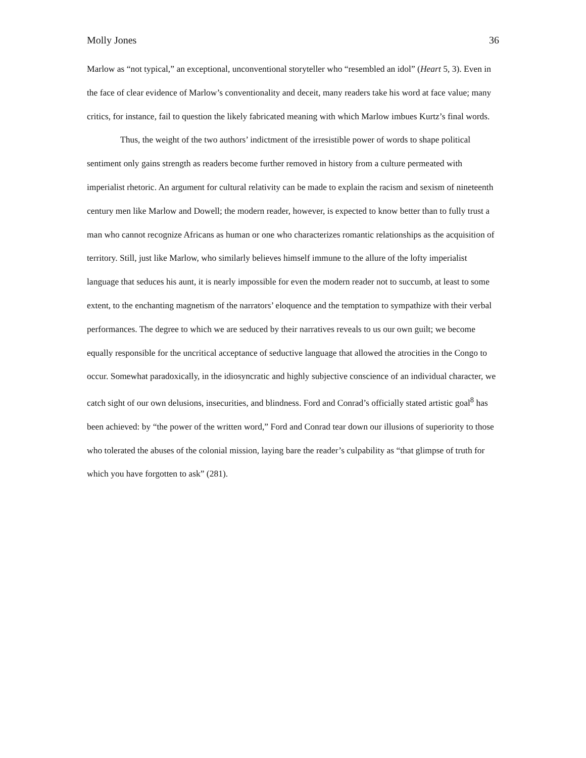Molly Jones 36
Marlow as “not typical,” an exceptional, unconventional storyteller who “resembled an idol” (Heart 5, 3). Even in the face of clear evidence of Marlow’s conventionality and deceit, many readers take his word at face value; many critics, for instance, fail to question the likely fabricated meaning with which Marlow imbues Kurtz’s final words.
Thus, the weight of the two authors’ indictment of the irresistible power of words to shape political sentiment only gains strength as readers become further removed in history from a culture permeated with imperialist rhetoric. An argument for cultural relativity can be made to explain the racism and sexism of nineteenth century men like Marlow and Dowell; the modern reader, however, is expected to know better than to fully trust a man who cannot recognize Africans as human or one who characterizes romantic relationships as the acquisition of territory. Still, just like Marlow, who similarly believes himself immune to the allure of the lofty imperialist language that seduces his aunt, it is nearly impossible for even the modern reader not to succumb, at least to some extent, to the enchanting magnetism of the narrators’ eloquence and the temptation to sympathize with their verbal performances. The degree to which we are seduced by their narratives reveals to us our own guilt; we become equally responsible for the uncritical acceptance of seductive language that allowed the atrocities in the Congo to occur. Somewhat paradoxically, in the idiosyncratic and highly subjective conscience of an individual character, we catch sight of our own delusions, insecurities, and blindness. Ford and Conrad’s officially stated artistic goal<sup>8</sup> has been achieved: by “the power of the written word,” Ford and Conrad tear down our illusions of superiority to those who tolerated the abuses of the colonial mission, laying bare the reader’s culpability as “that glimpse of truth for which you have forgotten to ask” (281).